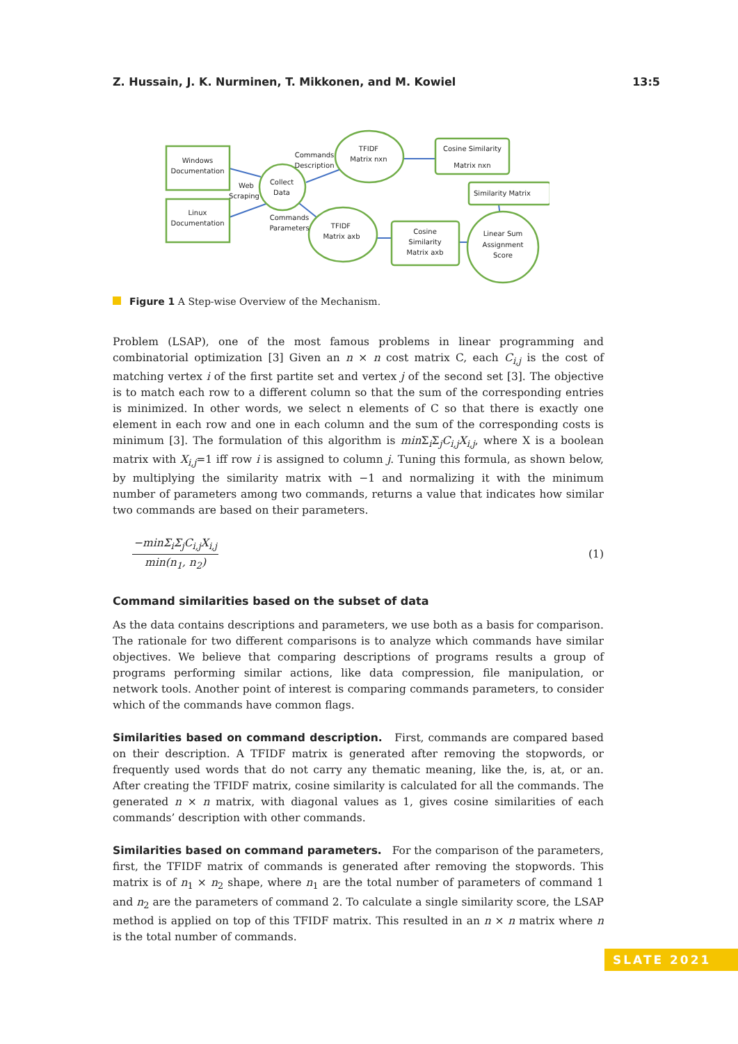Z. Hussain, J. K. Nurminen, T. Mikkonen, and M. Kowiel 13:5
Windows
Documentation
Linux
Documentation
Collect
Data
Web
Scraping
Commands
Description
Commands
Parameters
TFIDF
Matrix nxn
TFIDF
Matrix axb
Cosine Similarity
Matrix nxn
Similarity Matrix
Cosine
Similarity
Matrix axb
Linear Sum
Assignment
Score
Figure 1 A Step-wise Overview of the Mechanism.
Problem (LSAP), one of the most famous problems in linear programming and combinatorial optimization [3] Given an n × n cost matrix C, each C<sub>i,j</sub> is the cost of matching vertex i of the first partite set and vertex j of the second set [3]. The objective is to match each row to a different column so that the sum of the corresponding entries is minimized. In other words, we select n elements of C so that there is exactly one element in each row and one in each column and the sum of the corresponding costs is minimum [3]. The formulation of this algorithm is min Σ<sub>i</sub>Σ<sub>j</sub>C<sub>i,j</sub>X<sub>i,j</sub>, where X is a boolean matrix with X<sub>i,j</sub>=1 iff row i is assigned to column j. Tuning this formula, as shown below, by multiplying the similarity matrix with −1 and normalizing it with the minimum number of parameters among two commands, returns a value that indicates how similar two commands are based on their parameters.
−minΣ<sub>i</sub>Σ<sub>j</sub>C<sub>i,j</sub>X<sub>i,j</sub>
min(n<sub>1</sub>, n<sub>2</sub>)
(1)
Command similarities based on the subset of data
As the data contains descriptions and parameters, we use both as a basis for comparison. The rationale for two different comparisons is to analyze which commands have similar objectives. We believe that comparing descriptions of programs results a group of programs performing similar actions, like data compression, file manipulation, or network tools. Another point of interest is comparing commands parameters, to consider which of the commands have common flags.
Similarities based on command description. First, commands are compared based on their description. A TFIDF matrix is generated after removing the stopwords, or frequently used words that do not carry any thematic meaning, like the, is, at, or an. After creating the TFIDF matrix, cosine similarity is calculated for all the commands. The generated n × n matrix, with diagonal values as 1, gives cosine similarities of each commands’ description with other commands.
Similarities based on command parameters. For the comparison of the parameters, first, the TFIDF matrix of commands is generated after removing the stopwords. This matrix is of n<sub>1</sub> × n<sub>2</sub> shape, where n<sub>1</sub> are the total number of parameters of command 1 and n<sub>2</sub> are the parameters of command 2. To calculate a single similarity score, the LSAP method is applied on top of this TFIDF matrix. This resulted in an n × n matrix where n is the total number of commands.
SLATE 2021